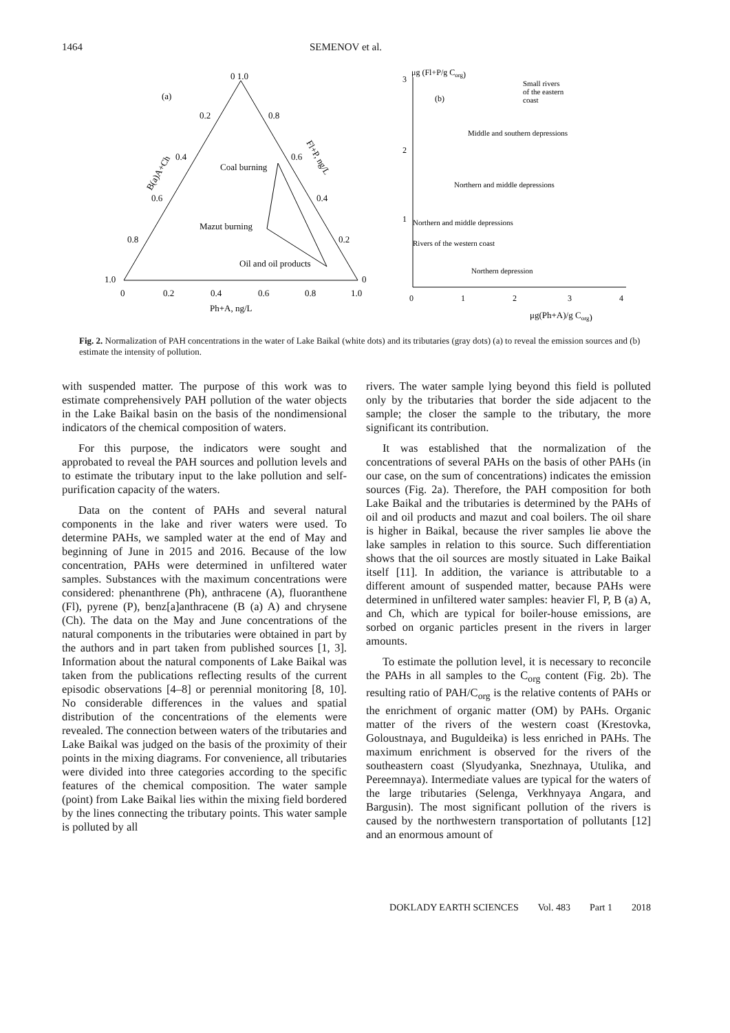1464 SEMENOV et al.
0 1.0
(a)
0.2
0.8
0.4
0.6
Coal burning
Mazut burning
Oil and oil products
0.6
0.4
0.8
0.2
1.0
0
0
0.2
0.4
0.6
0.8
1.0
Ph+A, ng/L
B(a)A+Ch
Fl+P, ng/L
μg (Fl+P/g Corg)
3
2
1
0
1
2
3
4
(b)
Small rivers
of the eastern
coast
Middle and southern depressions
Northern and middle depressions
Northern and middle depressions
Rivers of the western coast
Northern depression
μg(Ph+A)/g Corg)
Fig. 2. Normalization of PAH concentrations in the water of Lake Baikal (white dots) and its tributaries (gray dots) (a) to reveal the emission sources and (b) estimate the intensity of pollution.
with suspended matter. The purpose of this work was to estimate comprehensively PAH pollution of the water objects in the Lake Baikal basin on the basis of the nondimensional indicators of the chemical composition of waters.
For this purpose, the indicators were sought and approbated to reveal the PAH sources and pollution levels and to estimate the tributary input to the lake pollution and self-purification capacity of the waters.
Data on the content of PAHs and several natural components in the lake and river waters were used. To determine PAHs, we sampled water at the end of May and beginning of June in 2015 and 2016. Because of the low concentration, PAHs were determined in unfiltered water samples. Substances with the maximum concentrations were considered: phenanthrene (Ph), anthracene (A), fluoranthene (Fl), pyrene (P), benz[a]anthracene (B (a) A) and chrysene (Ch). The data on the May and June concentrations of the natural components in the tributaries were obtained in part by the authors and in part taken from published sources [1, 3]. Information about the natural components of Lake Baikal was taken from the publications reflecting results of the current episodic observations [4–8] or perennial monitoring [8, 10]. No considerable differences in the values and spatial distribution of the concentrations of the elements were revealed. The connection between waters of the tributaries and Lake Baikal was judged on the basis of the proximity of their points in the mixing diagrams. For convenience, all tributaries were divided into three categories according to the specific features of the chemical composition. The water sample (point) from Lake Baikal lies within the mixing field bordered by the lines connecting the tributary points. This water sample is polluted by all
rivers. The water sample lying beyond this field is polluted only by the tributaries that border the side adjacent to the sample; the closer the sample to the tributary, the more significant its contribution.
It was established that the normalization of the concentrations of several PAHs on the basis of other PAHs (in our case, on the sum of concentrations) indicates the emission sources (Fig. 2a). Therefore, the PAH composition for both Lake Baikal and the tributaries is determined by the PAHs of oil and oil products and mazut and coal boilers. The oil share is higher in Baikal, because the river samples lie above the lake samples in relation to this source. Such differentiation shows that the oil sources are mostly situated in Lake Baikal itself [11]. In addition, the variance is attributable to a different amount of suspended matter, because PAHs were determined in unfiltered water samples: heavier Fl, P, B (a) A, and Ch, which are typical for boiler-house emissions, are sorbed on organic particles present in the rivers in larger amounts.
To estimate the pollution level, it is necessary to reconcile the PAHs in all samples to the C<sub>org</sub> content (Fig. 2b). The resulting ratio of PAH/C<sub>org</sub> is the relative contents of PAHs or the enrichment of organic matter (OM) by PAHs. Organic matter of the rivers of the western coast (Krestovka, Goloustnaya, and Buguldeika) is less enriched in PAHs. The maximum enrichment is observed for the rivers of the southeastern coast (Slyudyanka, Snezhnaya, Utulika, and Pereemnaya). Intermediate values are typical for the waters of the large tributaries (Selenga, Verkhnyaya Angara, and Bargusin). The most significant pollution of the rivers is caused by the northwestern transportation of pollutants [12] and an enormous amount of
DOKLADY EARTH SCIENCES Vol. 483 Part 1 2018